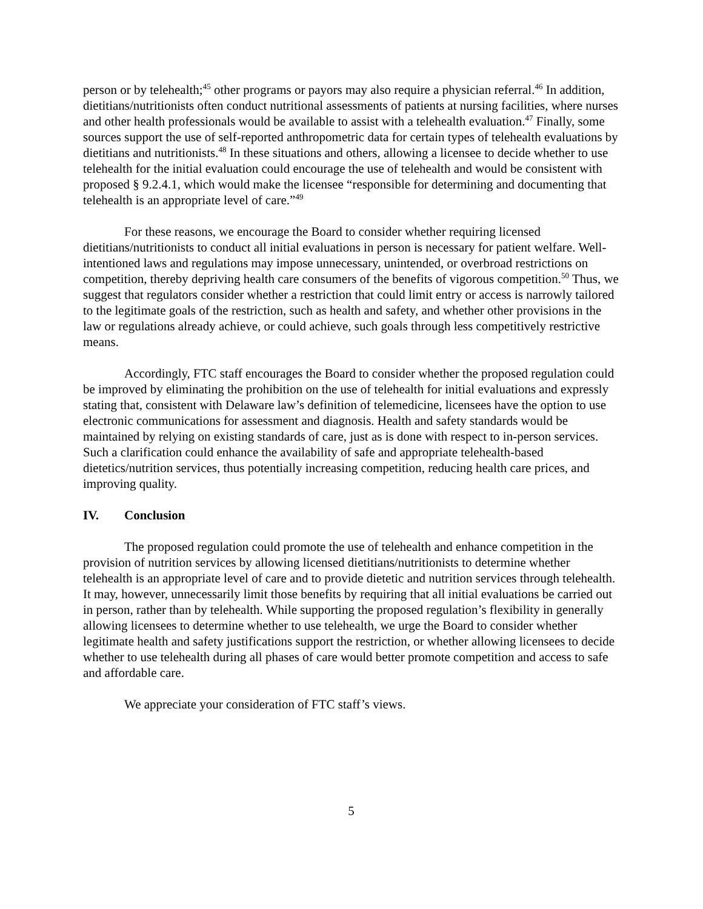person or by telehealth;<sup>45</sup> other programs or payors may also require a physician referral.<sup>46</sup> In addition, dietitians/nutritionists often conduct nutritional assessments of patients at nursing facilities, where nurses and other health professionals would be available to assist with a telehealth evaluation.<sup>47</sup> Finally, some sources support the use of self-reported anthropometric data for certain types of telehealth evaluations by dietitians and nutritionists.<sup>48</sup> In these situations and others, allowing a licensee to decide whether to use telehealth for the initial evaluation could encourage the use of telehealth and would be consistent with proposed § 9.2.4.1, which would make the licensee “responsible for determining and documenting that telehealth is an appropriate level of care.”<sup>49</sup>
For these reasons, we encourage the Board to consider whether requiring licensed dietitians/nutritionists to conduct all initial evaluations in person is necessary for patient welfare. Well-intentioned laws and regulations may impose unnecessary, unintended, or overbroad restrictions on competition, thereby depriving health care consumers of the benefits of vigorous competition.<sup>50</sup> Thus, we suggest that regulators consider whether a restriction that could limit entry or access is narrowly tailored to the legitimate goals of the restriction, such as health and safety, and whether other provisions in the law or regulations already achieve, or could achieve, such goals through less competitively restrictive means.
Accordingly, FTC staff encourages the Board to consider whether the proposed regulation could be improved by eliminating the prohibition on the use of telehealth for initial evaluations and expressly stating that, consistent with Delaware law’s definition of telemedicine, licensees have the option to use electronic communications for assessment and diagnosis. Health and safety standards would be maintained by relying on existing standards of care, just as is done with respect to in-person services. Such a clarification could enhance the availability of safe and appropriate telehealth-based dietetics/nutrition services, thus potentially increasing competition, reducing health care prices, and improving quality.
IV. Conclusion
The proposed regulation could promote the use of telehealth and enhance competition in the provision of nutrition services by allowing licensed dietitians/nutritionists to determine whether telehealth is an appropriate level of care and to provide dietetic and nutrition services through telehealth. It may, however, unnecessarily limit those benefits by requiring that all initial evaluations be carried out in person, rather than by telehealth. While supporting the proposed regulation’s flexibility in generally allowing licensees to determine whether to use telehealth, we urge the Board to consider whether legitimate health and safety justifications support the restriction, or whether allowing licensees to decide whether to use telehealth during all phases of care would better promote competition and access to safe and affordable care.
We appreciate your consideration of FTC staff’s views.
5